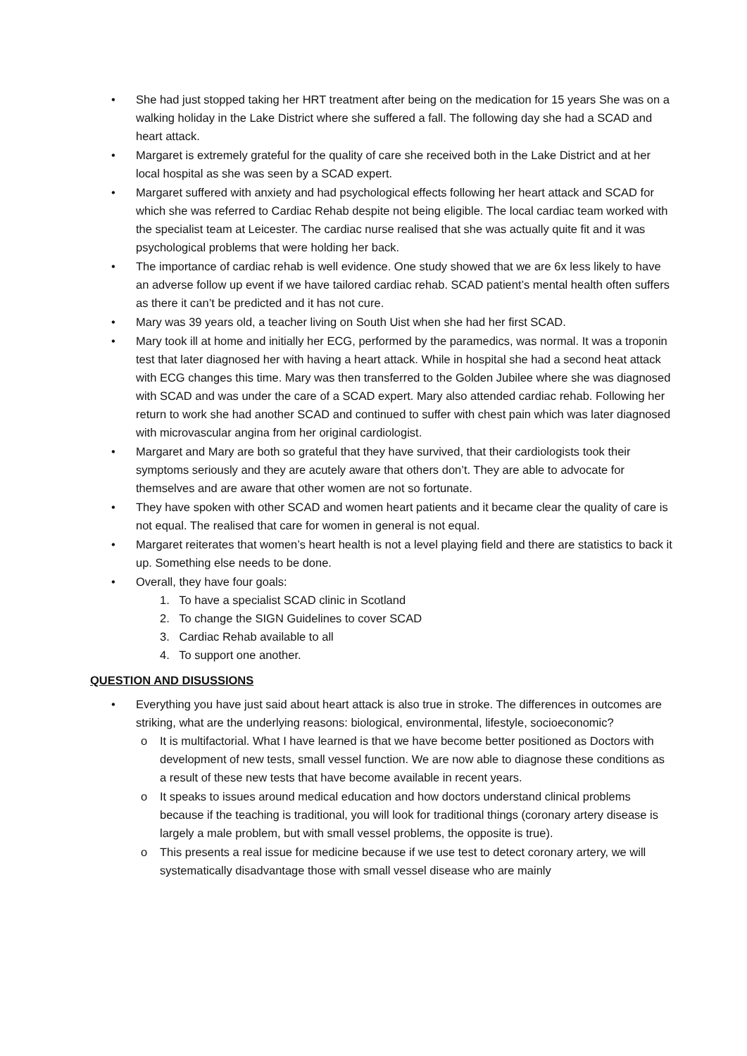• She had just stopped taking her HRT treatment after being on the medication for 15 years She was on a walking holiday in the Lake District where she suffered a fall. The following day she had a SCAD and heart attack.
• Margaret is extremely grateful for the quality of care she received both in the Lake District and at her local hospital as she was seen by a SCAD expert.
• Margaret suffered with anxiety and had psychological effects following her heart attack and SCAD for which she was referred to Cardiac Rehab despite not being eligible. The local cardiac team worked with the specialist team at Leicester. The cardiac nurse realised that she was actually quite fit and it was psychological problems that were holding her back.
• The importance of cardiac rehab is well evidence. One study showed that we are 6x less likely to have an adverse follow up event if we have tailored cardiac rehab. SCAD patient’s mental health often suffers as there it can’t be predicted and it has not cure.
• Mary was 39 years old, a teacher living on South Uist when she had her first SCAD.
• Mary took ill at home and initially her ECG, performed by the paramedics, was normal. It was a troponin test that later diagnosed her with having a heart attack. While in hospital she had a second heat attack with ECG changes this time. Mary was then transferred to the Golden Jubilee where she was diagnosed with SCAD and was under the care of a SCAD expert. Mary also attended cardiac rehab. Following her return to work she had another SCAD and continued to suffer with chest pain which was later diagnosed with microvascular angina from her original cardiologist.
• Margaret and Mary are both so grateful that they have survived, that their cardiologists took their symptoms seriously and they are acutely aware that others don’t. They are able to advocate for themselves and are aware that other women are not so fortunate.
• They have spoken with other SCAD and women heart patients and it became clear the quality of care is not equal. The realised that care for women in general is not equal.
• Margaret reiterates that women’s heart health is not a level playing field and there are statistics to back it up. Something else needs to be done.
• Overall, they have four goals:
1. To have a specialist SCAD clinic in Scotland
2. To change the SIGN Guidelines to cover SCAD
3. Cardiac Rehab available to all
4. To support one another.
QUESTION AND DISUSSIONS
• Everything you have just said about heart attack is also true in stroke. The differences in outcomes are striking, what are the underlying reasons: biological, environmental, lifestyle, socioeconomic?
o It is multifactorial. What I have learned is that we have become better positioned as Doctors with development of new tests, small vessel function. We are now able to diagnose these conditions as a result of these new tests that have become available in recent years.
o It speaks to issues around medical education and how doctors understand clinical problems because if the teaching is traditional, you will look for traditional things (coronary artery disease is largely a male problem, but with small vessel problems, the opposite is true).
o This presents a real issue for medicine because if we use test to detect coronary artery, we will systematically disadvantage those with small vessel disease who are mainly